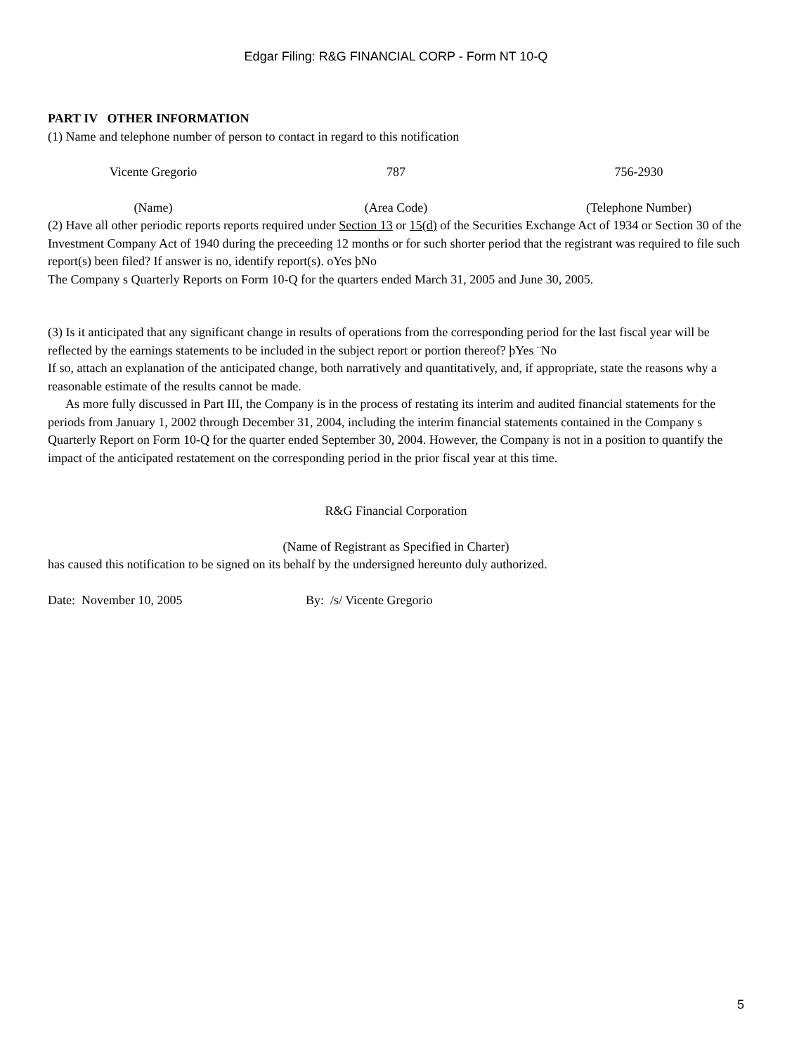Edgar Filing: R&G FINANCIAL CORP - Form NT 10-Q
PART IV OTHER INFORMATION
(1) Name and telephone number of person to contact in regard to this notification
Vicente Gregorio 787 756-2930
(Name) (Area Code) (Telephone Number)
(2) Have all other periodic reports reports required under Section 13 or 15(d) of the Securities Exchange Act of 1934 or Section 30 of the Investment Company Act of 1940 during the preceeding 12 months or for such shorter period that the registrant was required to file such report(s) been filed? If answer is no, identify report(s). oYes þNo
The Company s Quarterly Reports on Form 10-Q for the quarters ended March 31, 2005 and June 30, 2005.
(3) Is it anticipated that any significant change in results of operations from the corresponding period for the last fiscal year will be reflected by the earnings statements to be included in the subject report or portion thereof? þYes ¨No
If so, attach an explanation of the anticipated change, both narratively and quantitatively, and, if appropriate, state the reasons why a reasonable estimate of the results cannot be made.
As more fully discussed in Part III, the Company is in the process of restating its interim and audited financial statements for the periods from January 1, 2002 through December 31, 2004, including the interim financial statements contained in the Company s Quarterly Report on Form 10-Q for the quarter ended September 30, 2004. However, the Company is not in a position to quantify the impact of the anticipated restatement on the corresponding period in the prior fiscal year at this time.
R&G Financial Corporation
(Name of Registrant as Specified in Charter)
has caused this notification to be signed on its behalf by the undersigned hereunto duly authorized.
Date: November 10, 2005 By: /s/ Vicente Gregorio
5